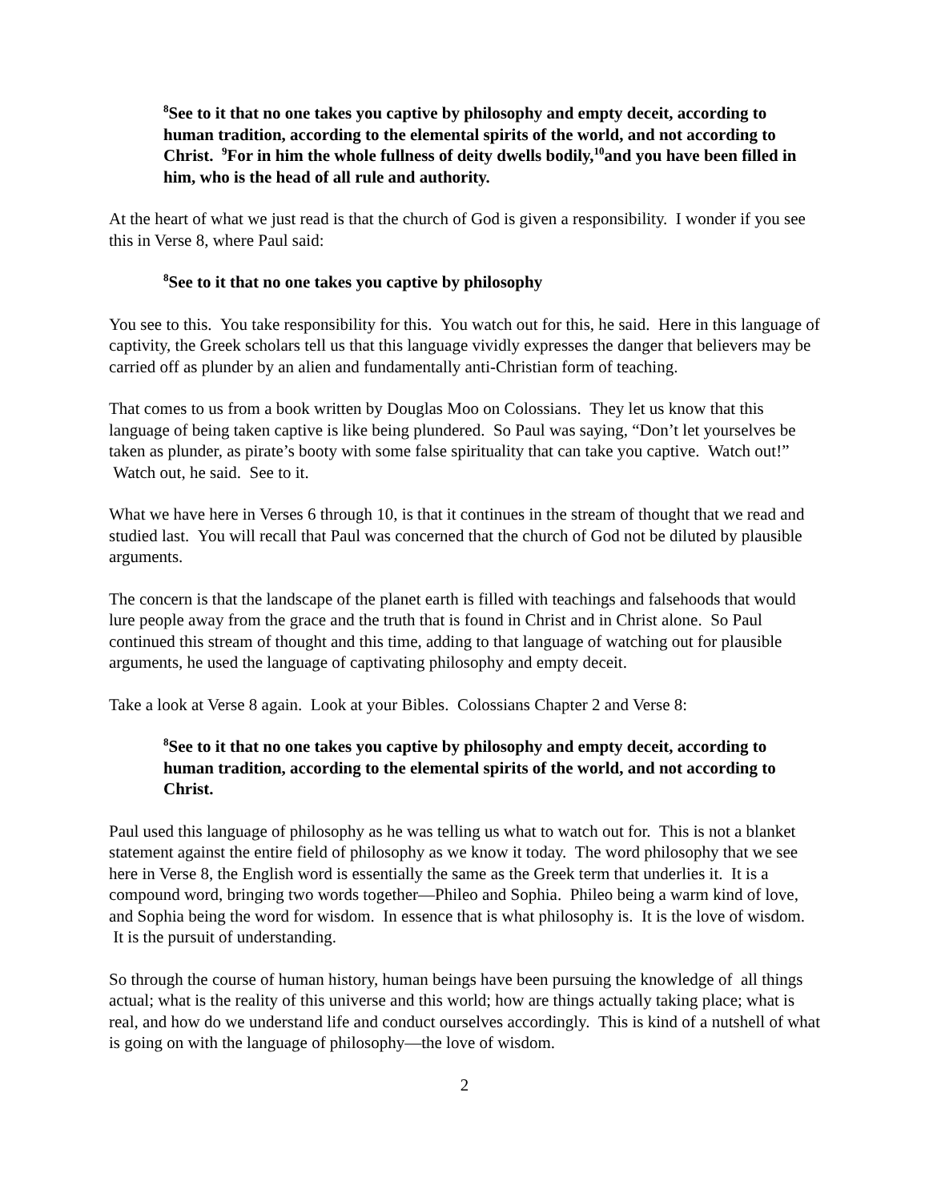<sup>8</sup> See to it that no one takes you captive by philosophy and empty deceit, according to human tradition, according to the elemental spirits of the world, and not according to Christ. <sup>9</sup>For in him the whole fullness of deity dwells bodily,<sup>10</sup>and you have been filled in him, who is the head of all rule and authority.
At the heart of what we just read is that the church of God is given a responsibility. I wonder if you see this in Verse 8, where Paul said:
<sup>8</sup> See to it that no one takes you captive by philosophy
You see to this. You take responsibility for this. You watch out for this, he said. Here in this language of captivity, the Greek scholars tell us that this language vividly expresses the danger that believers may be carried off as plunder by an alien and fundamentally anti-Christian form of teaching.
That comes to us from a book written by Douglas Moo on Colossians. They let us know that this language of being taken captive is like being plundered. So Paul was saying, “Don’t let yourselves be taken as plunder, as pirate’s booty with some false spirituality that can take you captive. Watch out!” Watch out, he said. See to it.
What we have here in Verses 6 through 10, is that it continues in the stream of thought that we read and studied last. You will recall that Paul was concerned that the church of God not be diluted by plausible arguments.
The concern is that the landscape of the planet earth is filled with teachings and falsehoods that would lure people away from the grace and the truth that is found in Christ and in Christ alone. So Paul continued this stream of thought and this time, adding to that language of watching out for plausible arguments, he used the language of captivating philosophy and empty deceit.
Take a look at Verse 8 again. Look at your Bibles. Colossians Chapter 2 and Verse 8:
<sup>8</sup> See to it that no one takes you captive by philosophy and empty deceit, according to human tradition, according to the elemental spirits of the world, and not according to Christ.
Paul used this language of philosophy as he was telling us what to watch out for. This is not a blanket statement against the entire field of philosophy as we know it today. The word philosophy that we see here in Verse 8, the English word is essentially the same as the Greek term that underlies it. It is a compound word, bringing two words together—Phileo and Sophia. Phileo being a warm kind of love, and Sophia being the word for wisdom. In essence that is what philosophy is. It is the love of wisdom. It is the pursuit of understanding.
So through the course of human history, human beings have been pursuing the knowledge of all things actual; what is the reality of this universe and this world; how are things actually taking place; what is real, and how do we understand life and conduct ourselves accordingly. This is kind of a nutshell of what is going on with the language of philosophy—the love of wisdom.
2